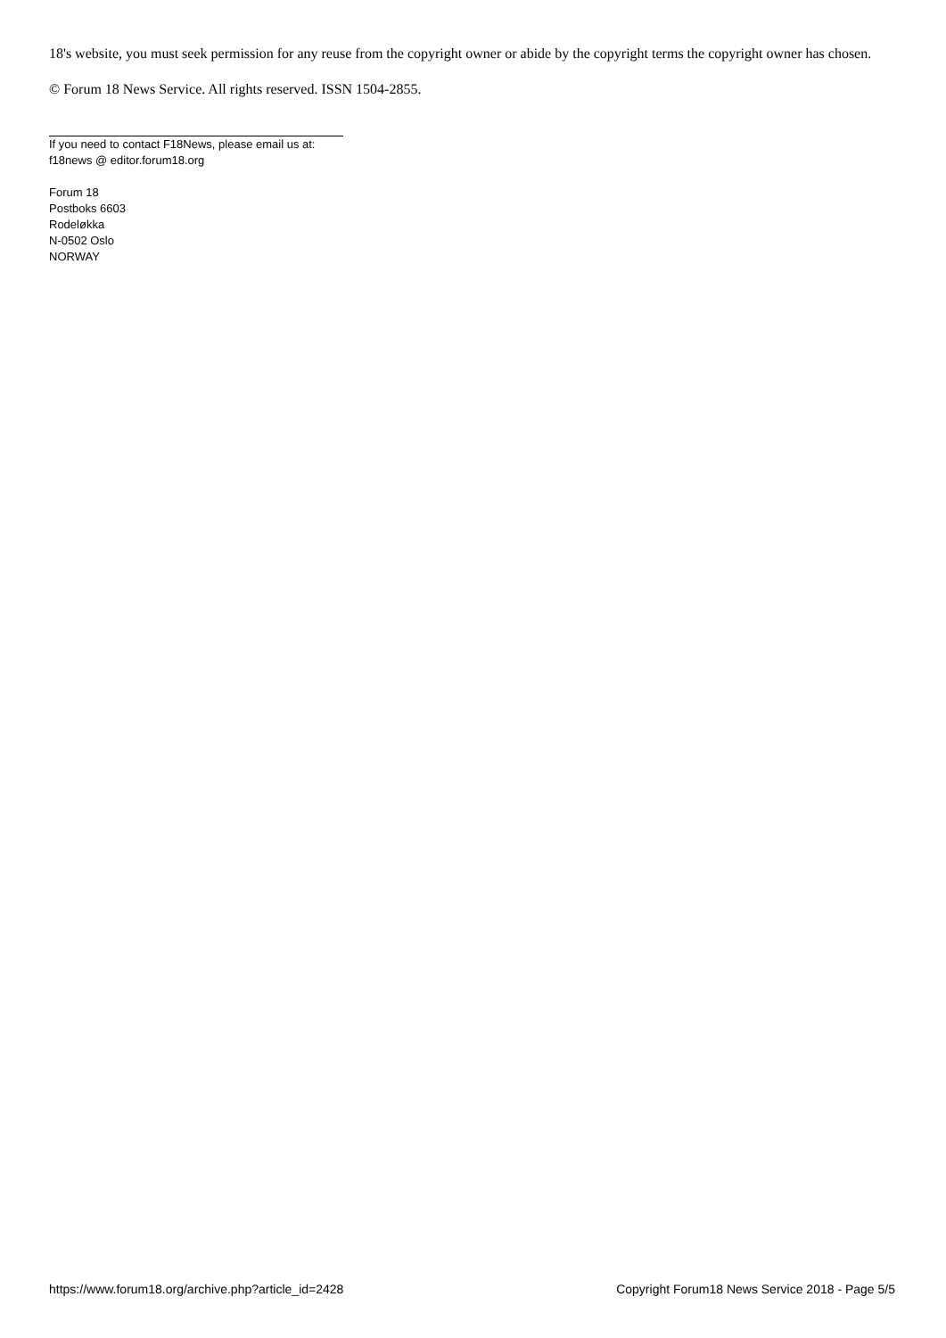18's website, you must seek permission for any reuse from the copyright owner or abide by the copyright terms the copyright owner has chosen.
© Forum 18 News Service. All rights reserved. ISSN 1504-2855.
If you need to contact F18News, please email us at:
f18news @ editor.forum18.org
Forum 18
Postboks 6603
Rodeløkka
N-0502 Oslo
NORWAY
https://www.forum18.org/archive.php?article_id=2428 Copyright Forum18 News Service 2018 - Page 5/5